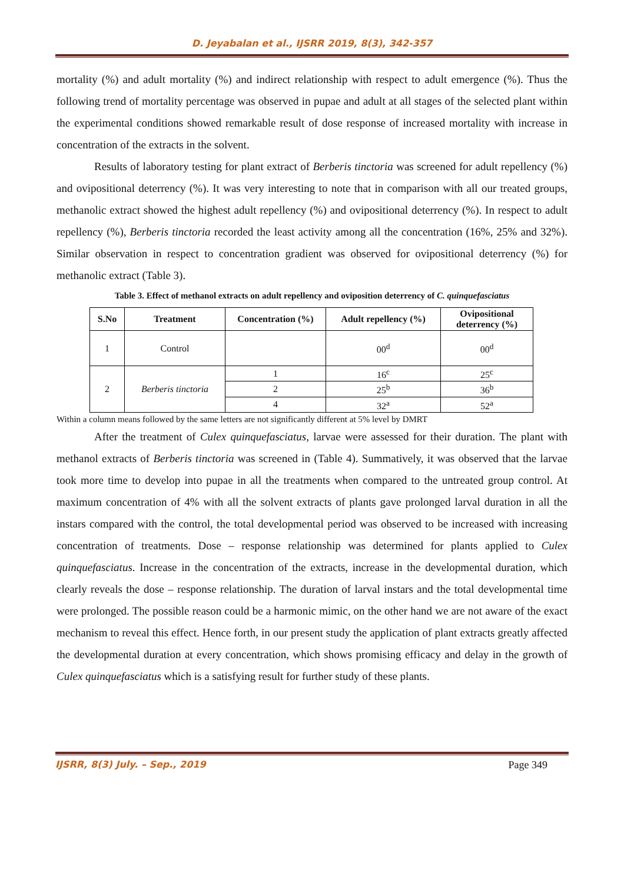D. Jeyabalan et al., IJSRR 2019, 8(3), 342-357
mortality (%) and adult mortality (%) and indirect relationship with respect to adult emergence (%). Thus the following trend of mortality percentage was observed in pupae and adult at all stages of the selected plant within the experimental conditions showed remarkable result of dose response of increased mortality with increase in concentration of the extracts in the solvent.
Results of laboratory testing for plant extract of Berberis tinctoria was screened for adult repellency (%) and ovipositional deterrency (%). It was very interesting to note that in comparison with all our treated groups, methanolic extract showed the highest adult repellency (%) and ovipositional deterrency (%). In respect to adult repellency (%), Berberis tinctoria recorded the least activity among all the concentration (16%, 25% and 32%). Similar observation in respect to concentration gradient was observed for ovipositional deterrency (%) for methanolic extract (Table 3).
Table 3. Effect of methanol extracts on adult repellency and oviposition deterrency of C. quinquefasciatus
| S.No | Treatment | Concentration (%) | Adult repellency (%) | Ovipositional deterrency (%) |
| --- | --- | --- | --- | --- |
| 1 | Control | | 00<sup>d</sup> | 00<sup>d</sup> |
| 2 | Berberis tinctoria | 1 | 16<sup>c</sup> | 25<sup>c</sup> |
| | | 2 | 25<sup>b</sup> | 36<sup>b</sup> |
| | | 4 | 32<sup>a</sup> | 52<sup>a</sup> |
Within a column means followed by the same letters are not significantly different at 5% level by DMRT
After the treatment of Culex quinquefasciatus, larvae were assessed for their duration. The plant with methanol extracts of Berberis tinctoria was screened in (Table 4). Summatively, it was observed that the larvae took more time to develop into pupae in all the treatments when compared to the untreated group control. At maximum concentration of 4% with all the solvent extracts of plants gave prolonged larval duration in all the instars compared with the control, the total developmental period was observed to be increased with increasing concentration of treatments. Dose – response relationship was determined for plants applied to Culex quinquefasciatus. Increase in the concentration of the extracts, increase in the developmental duration, which clearly reveals the dose – response relationship. The duration of larval instars and the total developmental time were prolonged. The possible reason could be a harmonic mimic, on the other hand we are not aware of the exact mechanism to reveal this effect. Hence forth, in our present study the application of plant extracts greatly affected the developmental duration at every concentration, which shows promising efficacy and delay in the growth of Culex quinquefasciatus which is a satisfying result for further study of these plants.
IJSRR, 8(3) July. – Sep., 2019 Page 349